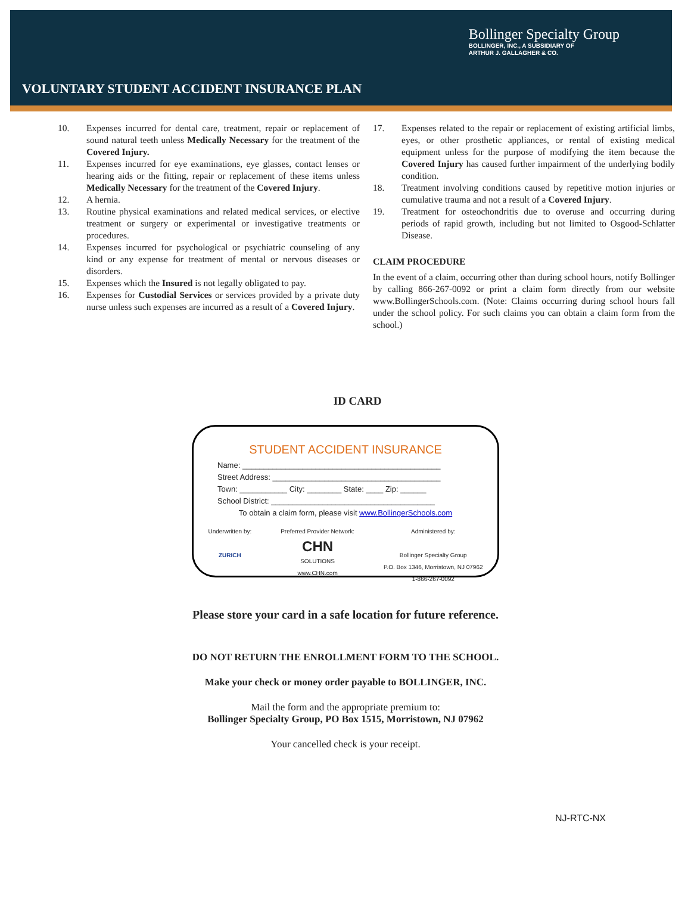Bollinger Specialty Group
BOLLINGER, INC., A SUBSIDIARY OF
ARTHUR J. GALLAGHER & CO.
VOLUNTARY STUDENT ACCIDENT INSURANCE PLAN
10. Expenses incurred for dental care, treatment, repair or replacement of sound natural teeth unless Medically Necessary for the treatment of the Covered Injury.
11. Expenses incurred for eye examinations, eye glasses, contact lenses or hearing aids or the fitting, repair or replacement of these items unless Medically Necessary for the treatment of the Covered Injury.
12. A hernia.
13. Routine physical examinations and related medical services, or elective treatment or surgery or experimental or investigative treatments or procedures.
14. Expenses incurred for psychological or psychiatric counseling of any kind or any expense for treatment of mental or nervous diseases or disorders.
15. Expenses which the Insured is not legally obligated to pay.
16. Expenses for Custodial Services or services provided by a private duty nurse unless such expenses are incurred as a result of a Covered Injury.
17. Expenses related to the repair or replacement of existing artificial limbs, eyes, or other prosthetic appliances, or rental of existing medical equipment unless for the purpose of modifying the item because the Covered Injury has caused further impairment of the underlying bodily condition.
18. Treatment involving conditions caused by repetitive motion injuries or cumulative trauma and not a result of a Covered Injury.
19. Treatment for osteochondritis due to overuse and occurring during periods of rapid growth, including but not limited to Osgood-Schlatter Disease.
CLAIM PROCEDURE
In the event of a claim, occurring other than during school hours, notify Bollinger by calling 866-267-0092 or print a claim form directly from our website www.BollingerSchools.com. (Note: Claims occurring during school hours fall under the school policy. For such claims you can obtain a claim form from the school.)
ID CARD
STUDENT ACCIDENT INSURANCE
Name: ______________________________________________
Street Address: _______________________________________
Town: ___________ City: ________ State: ____ Zip: ______
School District: ______________________________________
To obtain a claim form, please visit www.BollingerSchools.com
Underwritten by:
ZURICH
Preferred Provider Network:
CHN
SOLUTIONS
www.CHN.com
Administered by:
Bollinger Specialty Group
P.O. Box 1346, Morristown, NJ 07962
1-866-267-0092
Please store your card in a safe location for future reference.
DO NOT RETURN THE ENROLLMENT FORM TO THE SCHOOL.
Make your check or money order payable to BOLLINGER, INC.
Mail the form and the appropriate premium to:
Bollinger Specialty Group, PO Box 1515, Morristown, NJ 07962
Your cancelled check is your receipt.
NJ-RTC-NX